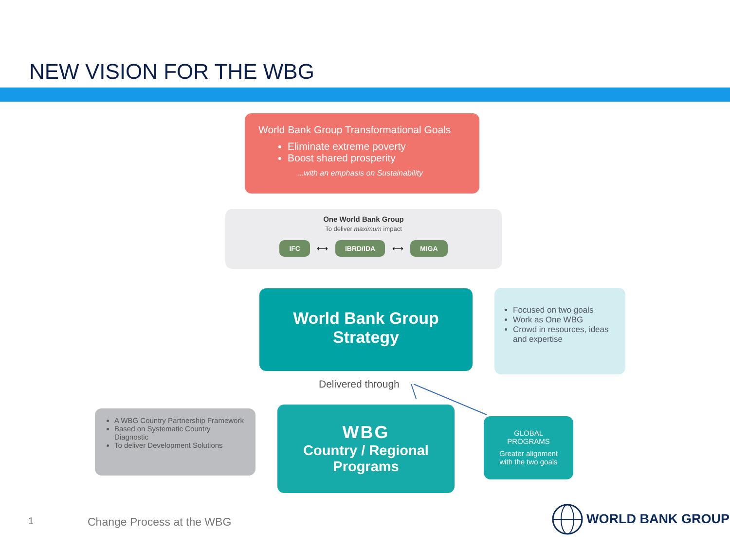NEW VISION FOR THE WBG
World Bank Group Transformational Goals
Eliminate extreme poverty
Boost shared prosperity
...with an emphasis on Sustainability
One World Bank Group
To deliver maximum impact
IFC ⟷ IBRD/IDA ⟷ MIGA
World Bank Group
Strategy
Focused on two goals
Work as One WBG
Crowd in resources, ideas and expertise
Delivered through
A WBG Country Partnership Framework
Based on Systematic Country Diagnostic
To deliver Development Solutions
WBG
Country / Regional
Programs
GLOBAL
PROGRAMS
Greater alignment
with the two goals
1 Change Process at the WBG WORLD BANK GROUP